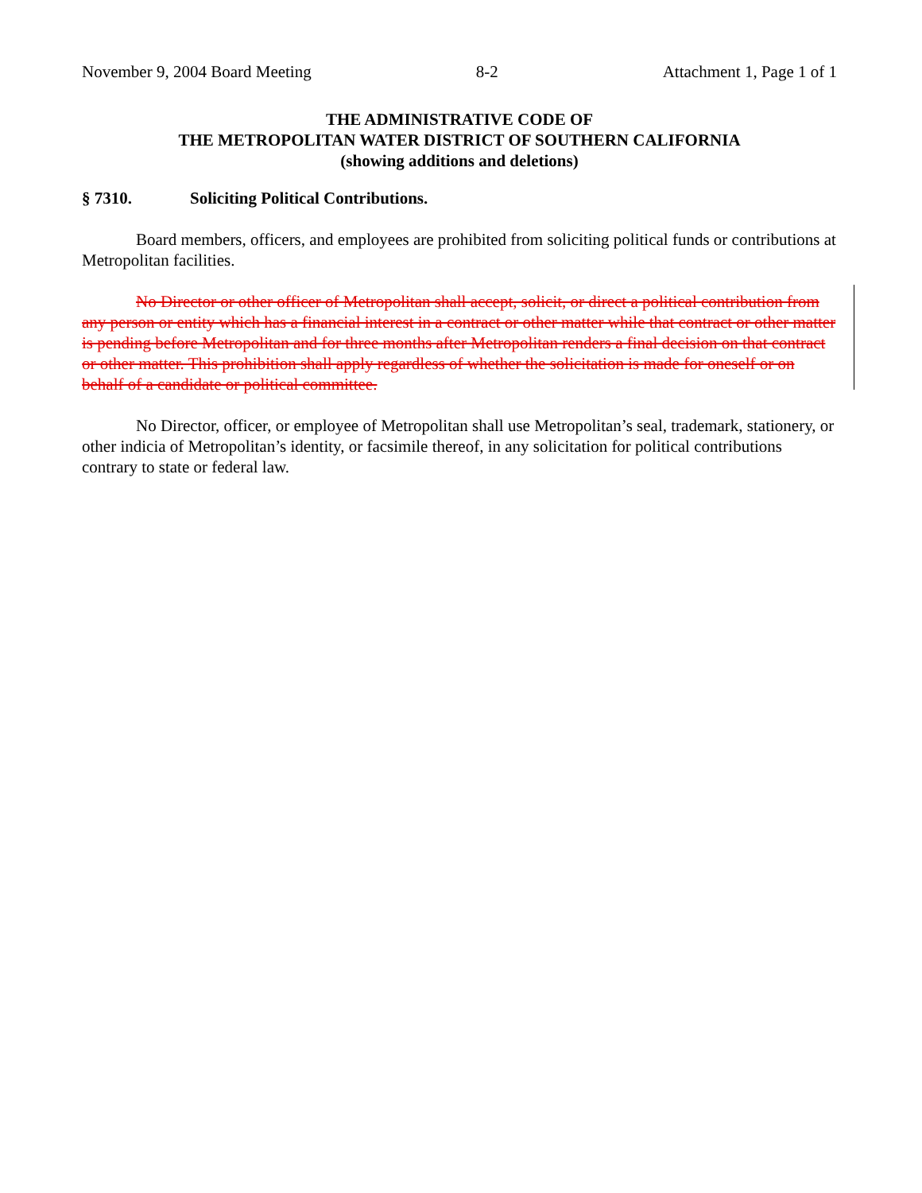November 9, 2004 Board Meeting 8-2 Attachment 1, Page 1 of 1
THE ADMINISTRATIVE CODE OF
THE METROPOLITAN WATER DISTRICT OF SOUTHERN CALIFORNIA
(showing additions and deletions)
§ 7310. Soliciting Political Contributions.
Board members, officers, and employees are prohibited from soliciting political funds or contributions at Metropolitan facilities.
No Director or other officer of Metropolitan shall accept, solicit, or direct a political contribution from any person or entity which has a financial interest in a contract or other matter while that contract or other matter is pending before Metropolitan and for three months after Metropolitan renders a final decision on that contract or other matter. This prohibition shall apply regardless of whether the solicitation is made for oneself or on behalf of a candidate or political committee.
No Director, officer, or employee of Metropolitan shall use Metropolitan’s seal, trademark, stationery, or other indicia of Metropolitan’s identity, or facsimile thereof, in any solicitation for political contributions contrary to state or federal law.